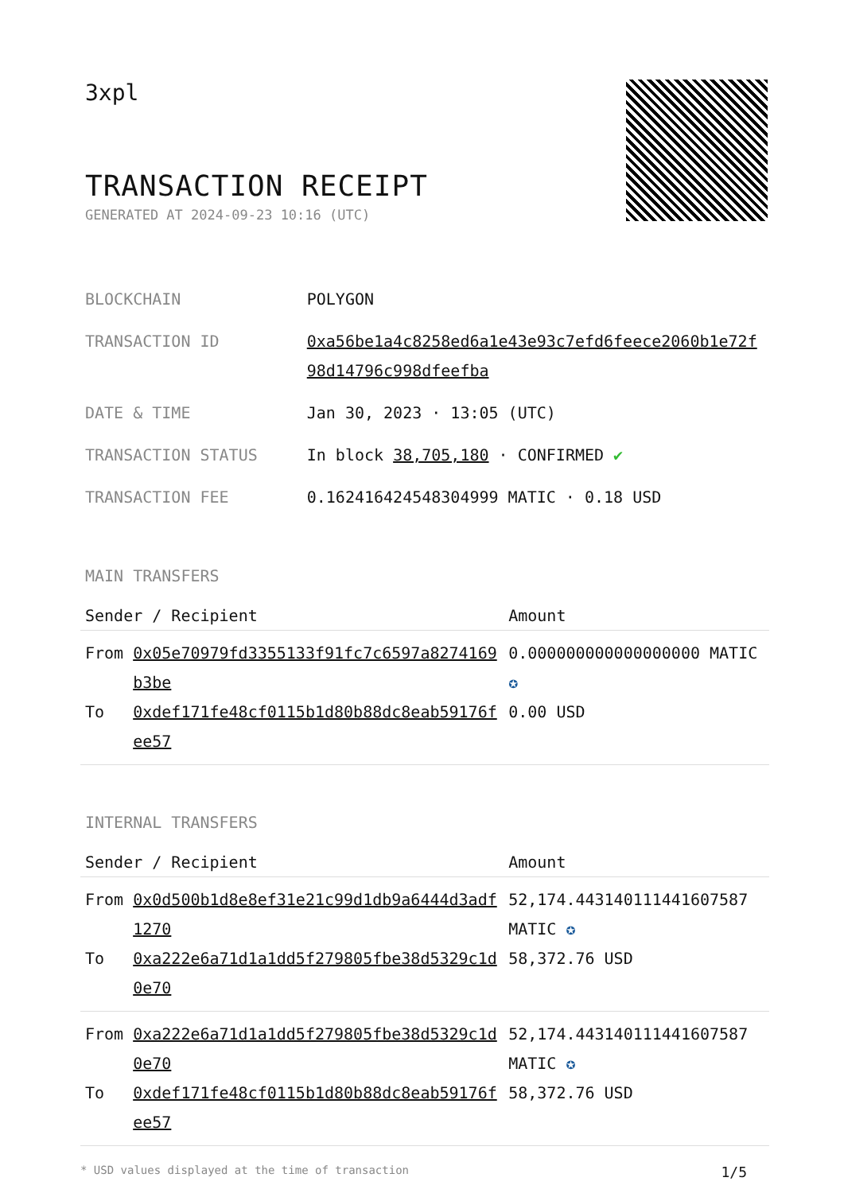3xpl
TRANSACTION RECEIPT
GENERATED AT 2024-09-23 10:16 (UTC)
| BLOCKCHAIN | POLYGON |
| TRANSACTION ID | 0xa56be1a4c8258ed6a1e43e93c7efd6feece2060b1e72f98d14796c998dfeefba |
| DATE & TIME | Jan 30, 2023 · 13:05 (UTC) |
| TRANSACTION STATUS | In block 38,705,180 · CONFIRMED ✔ |
| TRANSACTION FEE | 0.162416424548304999 MATIC · 0.18 USD |
MAIN TRANSFERS
| Sender / Recipient | | Amount |
| --- | --- | --- |
| From To | 0x05e70979fd3355133f91fc7c6597a8274169b3be 0xdef171fe48cf0115b1d80b88dc8eab59176fee57 | 0.000000000000000000 MATIC ✪ 0.00 USD |
INTERNAL TRANSFERS
| Sender / Recipient | | Amount |
| --- | --- | --- |
| From To | 0x0d500b1d8e8ef31e21c99d1db9a6444d3adf1270 0xa222e6a71d1a1dd5f279805fbe38d5329c1d0e70 | 52,174.443140111441607587 MATIC ✪ 58,372.76 USD |
| From To | 0xa222e6a71d1a1dd5f279805fbe38d5329c1d0e70 0xdef171fe48cf0115b1d80b88dc8eab59176fee57 | 52,174.443140111441607587 MATIC ✪ 58,372.76 USD |
* USD values displayed at the time of transaction 1/5